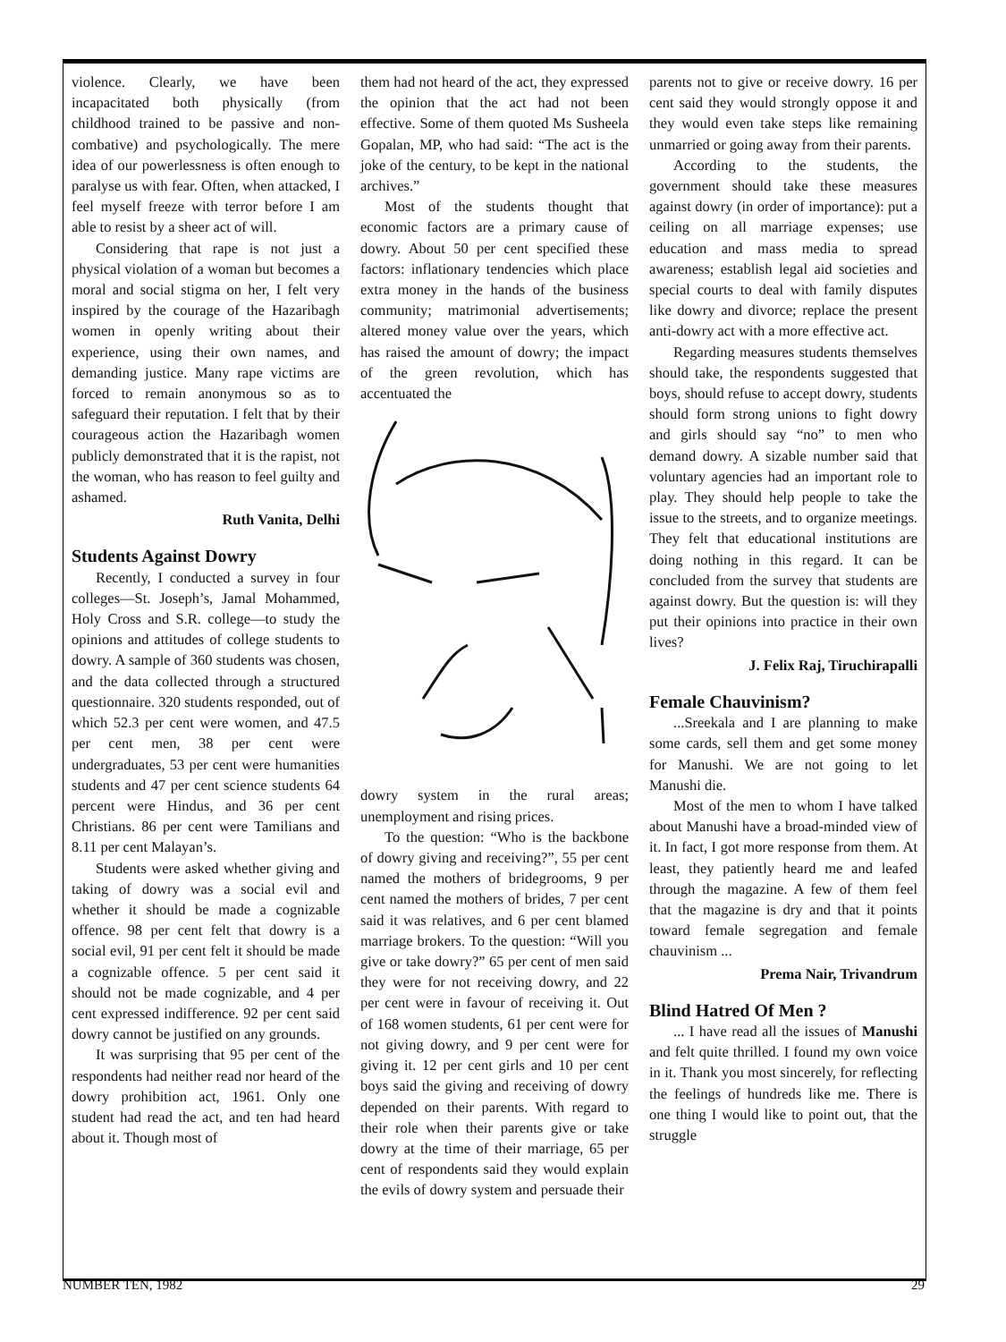violence. Clearly, we have been incapacitated both physically (from childhood trained to be passive and non-combative) and psychologically. The mere idea of our powerlessness is often enough to paralyse us with fear. Often, when attacked, I feel myself freeze with terror before I am able to resist by a sheer act of will.
Considering that rape is not just a physical violation of a woman but becomes a moral and social stigma on her, I felt very inspired by the courage of the Hazaribagh women in openly writing about their experience, using their own names, and demanding justice. Many rape victims are forced to remain anonymous so as to safeguard their reputation. I felt that by their courageous action the Hazaribagh women publicly demonstrated that it is the rapist, not the woman, who has reason to feel guilty and ashamed.
Ruth Vanita, Delhi
Students Against Dowry
Recently, I conducted a survey in four colleges—St. Joseph’s, Jamal Mohammed, Holy Cross and S.R. college—to study the opinions and attitudes of college students to dowry. A sample of 360 students was chosen, and the data collected through a structured questionnaire. 320 students responded, out of which 52.3 per cent were women, and 47.5 per cent men, 38 per cent were undergraduates, 53 per cent were humanities students and 47 per cent science students 64 percent were Hindus, and 36 per cent Christians. 86 per cent were Tamilians and 8.11 per cent Malayan’s.
Students were asked whether giving and taking of dowry was a social evil and whether it should be made a cognizable offence. 98 per cent felt that dowry is a social evil, 91 per cent felt it should be made a cognizable offence. 5 per cent said it should not be made cognizable, and 4 per cent expressed indifference. 92 per cent said dowry cannot be justified on any grounds.
It was surprising that 95 per cent of the respondents had neither read nor heard of the dowry prohibition act, 1961. Only one student had read the act, and ten had heard about it. Though most of
them had not heard of the act, they expressed the opinion that the act had not been effective. Some of them quoted Ms Susheela Gopalan, MP, who had said: “The act is the joke of the century, to be kept in the national archives.”
Most of the students thought that economic factors are a primary cause of dowry. About 50 per cent specified these factors: inflationary tendencies which place extra money in the hands of the business community; matrimonial advertisements; altered money value over the years, which has raised the amount of dowry; the impact of the green revolution, which has accentuated the
dowry system in the rural areas; unemployment and rising prices.
To the question: “Who is the backbone of dowry giving and receiving?”, 55 per cent named the mothers of bridegrooms, 9 per cent named the mothers of brides, 7 per cent said it was relatives, and 6 per cent blamed marriage brokers. To the question: “Will you give or take dowry?” 65 per cent of men said they were for not receiving dowry, and 22 per cent were in favour of receiving it. Out of 168 women students, 61 per cent were for not giving dowry, and 9 per cent were for giving it. 12 per cent girls and 10 per cent boys said the giving and receiving of dowry depended on their parents. With regard to their role when their parents give or take dowry at the time of their marriage, 65 per cent of respondents said they would explain the evils of dowry system and persuade their
parents not to give or receive dowry. 16 per cent said they would strongly oppose it and they would even take steps like remaining unmarried or going away from their parents.
According to the students, the government should take these measures against dowry (in order of importance): put a ceiling on all marriage expenses; use education and mass media to spread awareness; establish legal aid societies and special courts to deal with family disputes like dowry and divorce; replace the present anti-dowry act with a more effective act.
Regarding measures students themselves should take, the respondents suggested that boys, should refuse to accept dowry, students should form strong unions to fight dowry and girls should say “no” to men who demand dowry. A sizable number said that voluntary agencies had an important role to play. They should help people to take the issue to the streets, and to organize meetings. They felt that educational institutions are doing nothing in this regard. It can be concluded from the survey that students are against dowry. But the question is: will they put their opinions into practice in their own lives?
J. Felix Raj, Tiruchirapalli
Female Chauvinism?
...Sreekala and I are planning to make some cards, sell them and get some money for Manushi. We are not going to let Manushi die.
Most of the men to whom I have talked about Manushi have a broad-minded view of it. In fact, I got more response from them. At least, they patiently heard me and leafed through the magazine. A few of them feel that the magazine is dry and that it points toward female segregation and female chauvinism ...
Prema Nair, Trivandrum
Blind Hatred Of Men ?
... I have read all the issues of Manushi and felt quite thrilled. I found my own voice in it. Thank you most sincerely, for reflecting the feelings of hundreds like me. There is one thing I would like to point out, that the struggle
NUMBER TEN, 1982 29